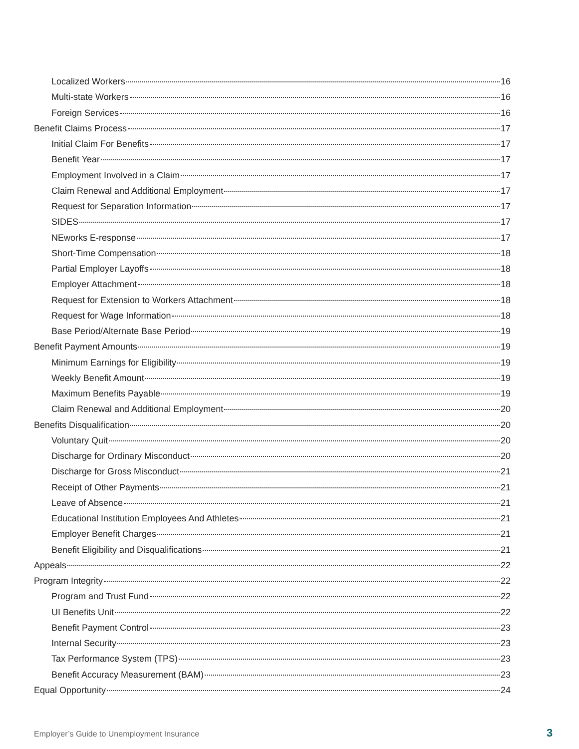Localized Workers 16
Multi-state Workers 16
Foreign Services 16
Benefit Claims Process 17
Initial Claim For Benefits 17
Benefit Year 17
Employment Involved in a Claim 17
Claim Renewal and Additional Employment 17
Request for Separation Information 17
SIDES 17
NEworks E-response 17
Short-Time Compensation 18
Partial Employer Layoffs 18
Employer Attachment 18
Request for Extension to Workers Attachment 18
Request for Wage Information 18
Base Period/Alternate Base Period 19
Benefit Payment Amounts 19
Minimum Earnings for Eligibility 19
Weekly Benefit Amount 19
Maximum Benefits Payable 19
Claim Renewal and Additional Employment 20
Benefits Disqualification 20
Voluntary Quit 20
Discharge for Ordinary Misconduct 20
Discharge for Gross Misconduct 21
Receipt of Other Payments 21
Leave of Absence 21
Educational Institution Employees And Athletes 21
Employer Benefit Charges 21
Benefit Eligibility and Disqualifications 21
Appeals 22
Program Integrity 22
Program and Trust Fund 22
UI Benefits Unit 22
Benefit Payment Control 23
Internal Security 23
Tax Performance System (TPS) 23
Benefit Accuracy Measurement (BAM) 23
Equal Opportunity 24
Employer’s Guide to Unemployment Insurance
3